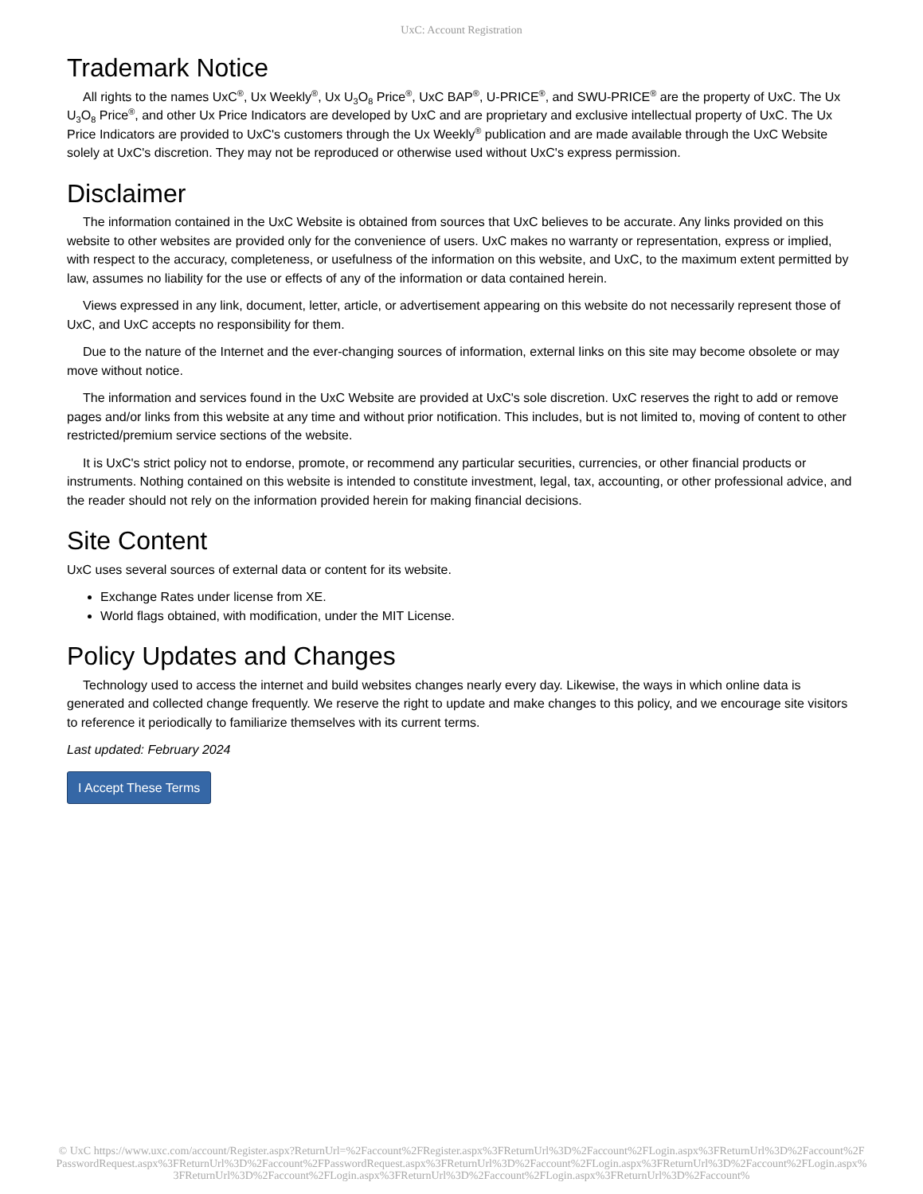UxC: Account Registration
Trademark Notice
All rights to the names UxC<sup>®</sup>, Ux Weekly<sup>®</sup>, Ux U<sub>3</sub>O<sub>8</sub> Price<sup>®</sup>, UxC BAP<sup>®</sup>, U-PRICE<sup>®</sup>, and SWU-PRICE<sup>®</sup> are the property of UxC. The Ux U<sub>3</sub>O<sub>8</sub> Price<sup>®</sup>, and other Ux Price Indicators are developed by UxC and are proprietary and exclusive intellectual property of UxC. The Ux Price Indicators are provided to UxC's customers through the Ux Weekly<sup>®</sup> publication and are made available through the UxC Website solely at UxC's discretion. They may not be reproduced or otherwise used without UxC's express permission.
Disclaimer
The information contained in the UxC Website is obtained from sources that UxC believes to be accurate. Any links provided on this website to other websites are provided only for the convenience of users. UxC makes no warranty or representation, express or implied, with respect to the accuracy, completeness, or usefulness of the information on this website, and UxC, to the maximum extent permitted by law, assumes no liability for the use or effects of any of the information or data contained herein.
Views expressed in any link, document, letter, article, or advertisement appearing on this website do not necessarily represent those of UxC, and UxC accepts no responsibility for them.
Due to the nature of the Internet and the ever-changing sources of information, external links on this site may become obsolete or may move without notice.
The information and services found in the UxC Website are provided at UxC's sole discretion. UxC reserves the right to add or remove pages and/or links from this website at any time and without prior notification. This includes, but is not limited to, moving of content to other restricted/premium service sections of the website.
It is UxC's strict policy not to endorse, promote, or recommend any particular securities, currencies, or other financial products or instruments. Nothing contained on this website is intended to constitute investment, legal, tax, accounting, or other professional advice, and the reader should not rely on the information provided herein for making financial decisions.
Site Content
UxC uses several sources of external data or content for its website.
Exchange Rates under license from XE.
World flags obtained, with modification, under the MIT License.
Policy Updates and Changes
Technology used to access the internet and build websites changes nearly every day. Likewise, the ways in which online data is generated and collected change frequently. We reserve the right to update and make changes to this policy, and we encourage site visitors to reference it periodically to familiarize themselves with its current terms.
Last updated: February 2024
I Accept These Terms
© UxC https://www.uxc.com/account/Register.aspx?ReturnUrl=%2Faccount%2FRegister.aspx%3FReturnUrl%3D%2Faccount%2FLogin.aspx%3FReturnUrl%3D%2Faccount%2FPasswordRequest.aspx%3FReturnUrl%3D%2Faccount%2FPasswordRequest.aspx%3FReturnUrl%3D%2Faccount%2FLogin.aspx%3FReturnUrl%3D%2Faccount%2FLogin.aspx%3FReturnUrl%3D%2Faccount%2FLogin.aspx%3FReturnUrl%3D%2Faccount%2FLogin.aspx%3FReturnUrl%3D%2Faccount%